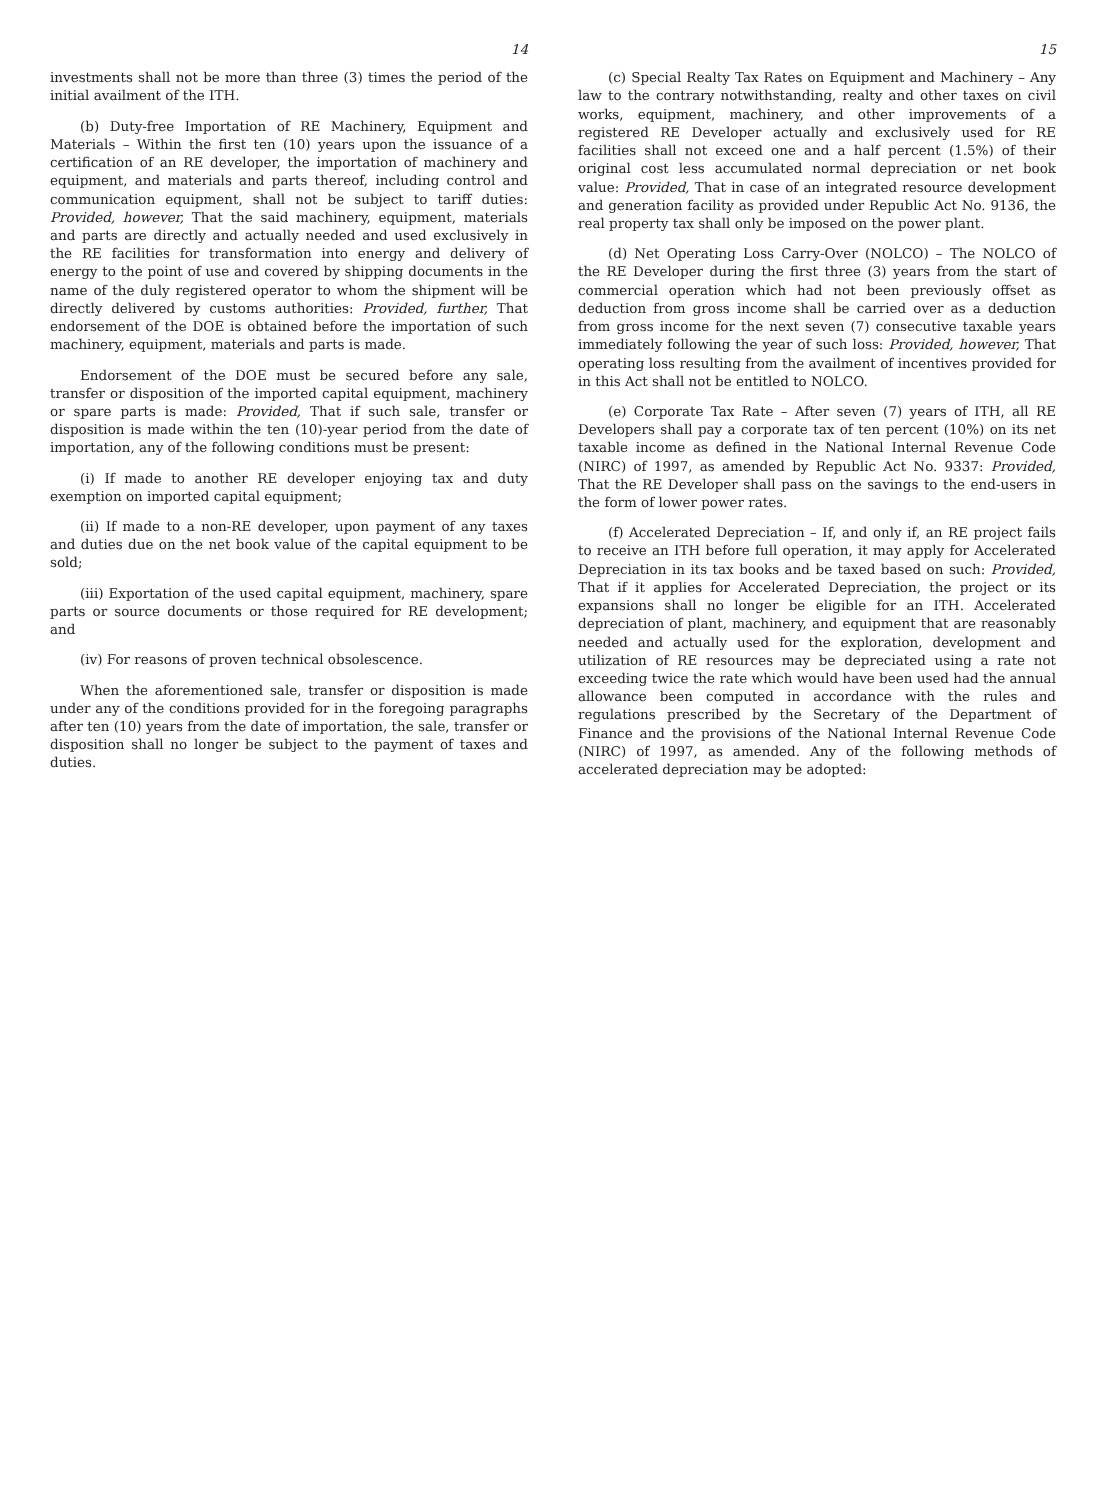14
investments shall not be more than three (3) times the period of the initial availment of the ITH.
(b) Duty-free Importation of RE Machinery, Equipment and Materials – Within the first ten (10) years upon the issuance of a certification of an RE developer, the importation of machinery and equipment, and materials and parts thereof, including control and communication equipment, shall not be subject to tariff duties: Provided, however, That the said machinery, equipment, materials and parts are directly and actually needed and used exclusively in the RE facilities for transformation into energy and delivery of energy to the point of use and covered by shipping documents in the name of the duly registered operator to whom the shipment will be directly delivered by customs authorities: Provided, further, That endorsement of the DOE is obtained before the importation of such machinery, equipment, materials and parts is made.
Endorsement of the DOE must be secured before any sale, transfer or disposition of the imported capital equipment, machinery or spare parts is made: Provided, That if such sale, transfer or disposition is made within the ten (10)-year period from the date of importation, any of the following conditions must be present:
(i) If made to another RE developer enjoying tax and duty exemption on imported capital equipment;
(ii) If made to a non-RE developer, upon payment of any taxes and duties due on the net book value of the capital equipment to be sold;
(iii) Exportation of the used capital equipment, machinery, spare parts or source documents or those required for RE development; and
(iv) For reasons of proven technical obsolescence.
When the aforementioned sale, transfer or disposition is made under any of the conditions provided for in the foregoing paragraphs after ten (10) years from the date of importation, the sale, transfer or disposition shall no longer be subject to the payment of taxes and duties.
15
(c) Special Realty Tax Rates on Equipment and Machinery – Any law to the contrary notwithstanding, realty and other taxes on civil works, equipment, machinery, and other improvements of a registered RE Developer actually and exclusively used for RE facilities shall not exceed one and a half percent (1.5%) of their original cost less accumulated normal depreciation or net book value: Provided, That in case of an integrated resource development and generation facility as provided under Republic Act No. 9136, the real property tax shall only be imposed on the power plant.
(d) Net Operating Loss Carry-Over (NOLCO) – The NOLCO of the RE Developer during the first three (3) years from the start of commercial operation which had not been previously offset as deduction from gross income shall be carried over as a deduction from gross income for the next seven (7) consecutive taxable years immediately following the year of such loss: Provided, however, That operating loss resulting from the availment of incentives provided for in this Act shall not be entitled to NOLCO.
(e) Corporate Tax Rate – After seven (7) years of ITH, all RE Developers shall pay a corporate tax of ten percent (10%) on its net taxable income as defined in the National Internal Revenue Code (NIRC) of 1997, as amended by Republic Act No. 9337: Provided, That the RE Developer shall pass on the savings to the end-users in the form of lower power rates.
(f) Accelerated Depreciation – If, and only if, an RE project fails to receive an ITH before full operation, it may apply for Accelerated Depreciation in its tax books and be taxed based on such: Provided, That if it applies for Accelerated Depreciation, the project or its expansions shall no longer be eligible for an ITH. Accelerated depreciation of plant, machinery, and equipment that are reasonably needed and actually used for the exploration, development and utilization of RE resources may be depreciated using a rate not exceeding twice the rate which would have been used had the annual allowance been computed in accordance with the rules and regulations prescribed by the Secretary of the Department of Finance and the provisions of the National Internal Revenue Code (NIRC) of 1997, as amended. Any of the following methods of accelerated depreciation may be adopted: